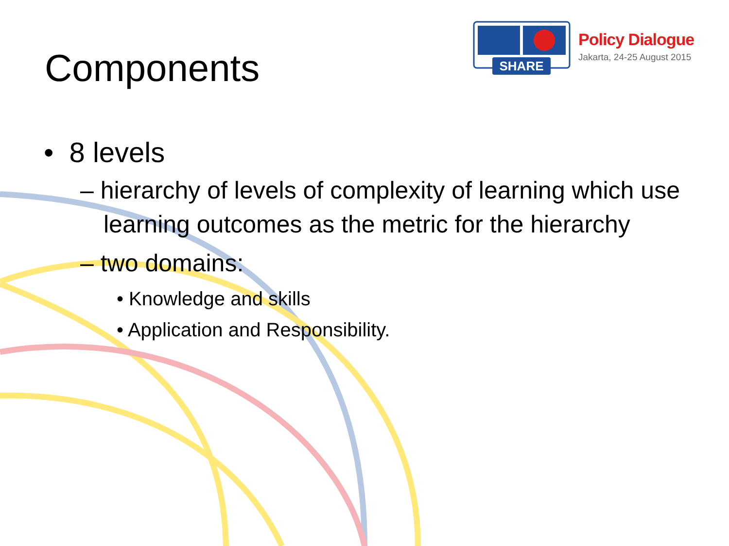Components SHARE
Policy Dialogue
Jakarta, 24-25 August 2015
• 8 levels
– hierarchy of levels of complexity of learning which use learning outcomes as the metric for the hierarchy
– two domains:
• Knowledge and skills
• Application and Responsibility.